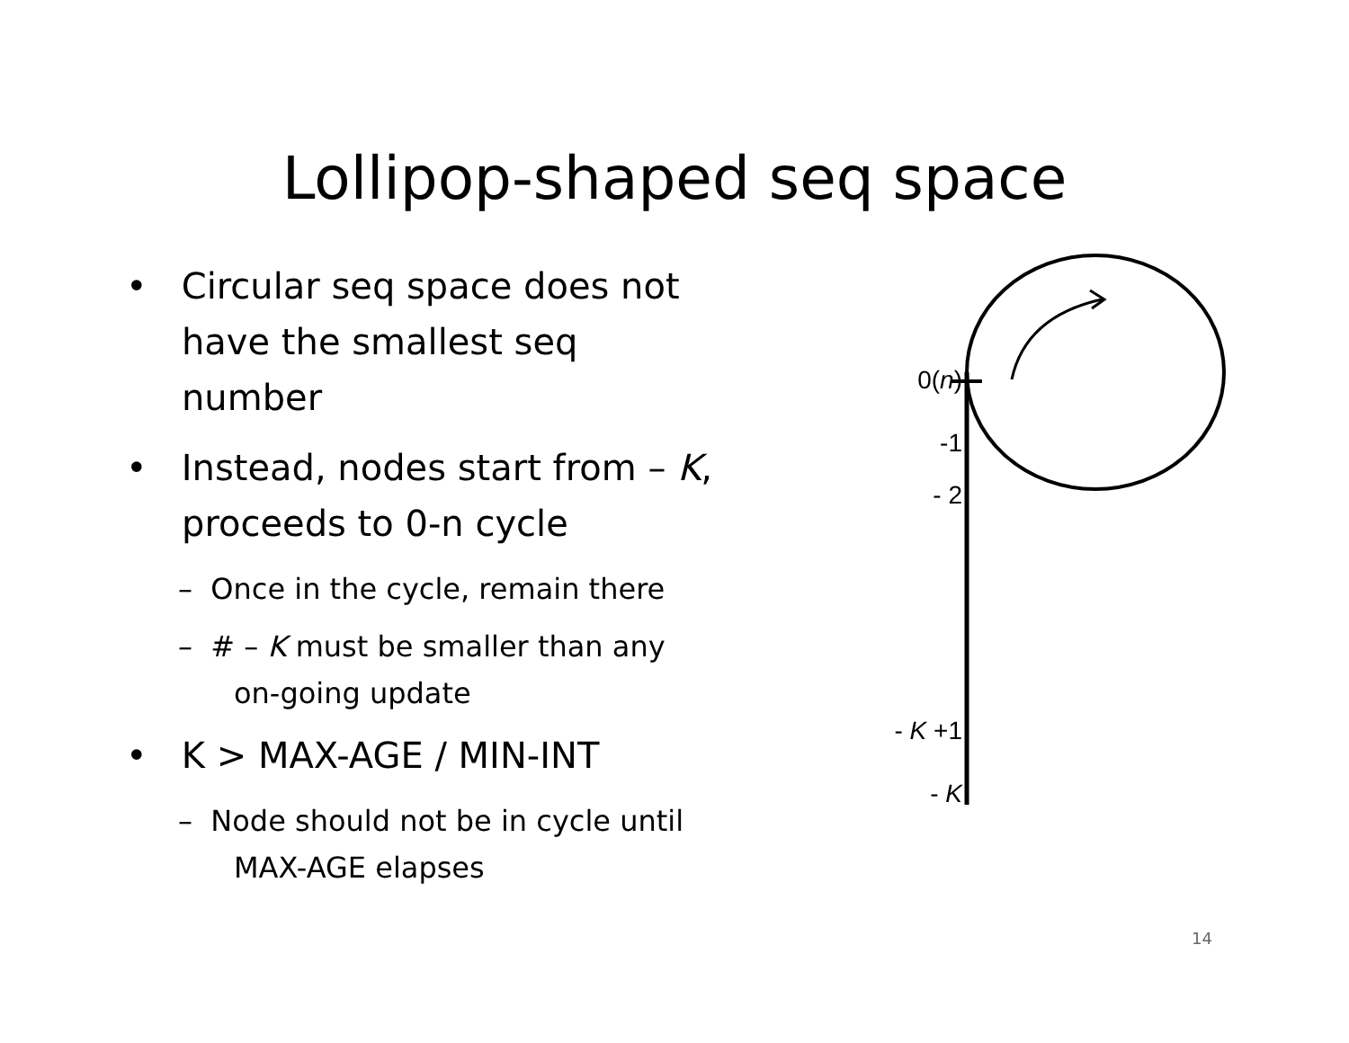Lollipop-shaped seq space
• Circular seq space does not have the smallest seq number
• Instead, nodes start from – K, proceeds to 0-n cycle
– Once in the cycle, remain there
– # – K must be smaller than any on-going update
• K > MAX-AGE / MIN-INT
– Node should not be in cycle until MAX-AGE elapses
0(n)
-1
- 2
- K +1
- K
14